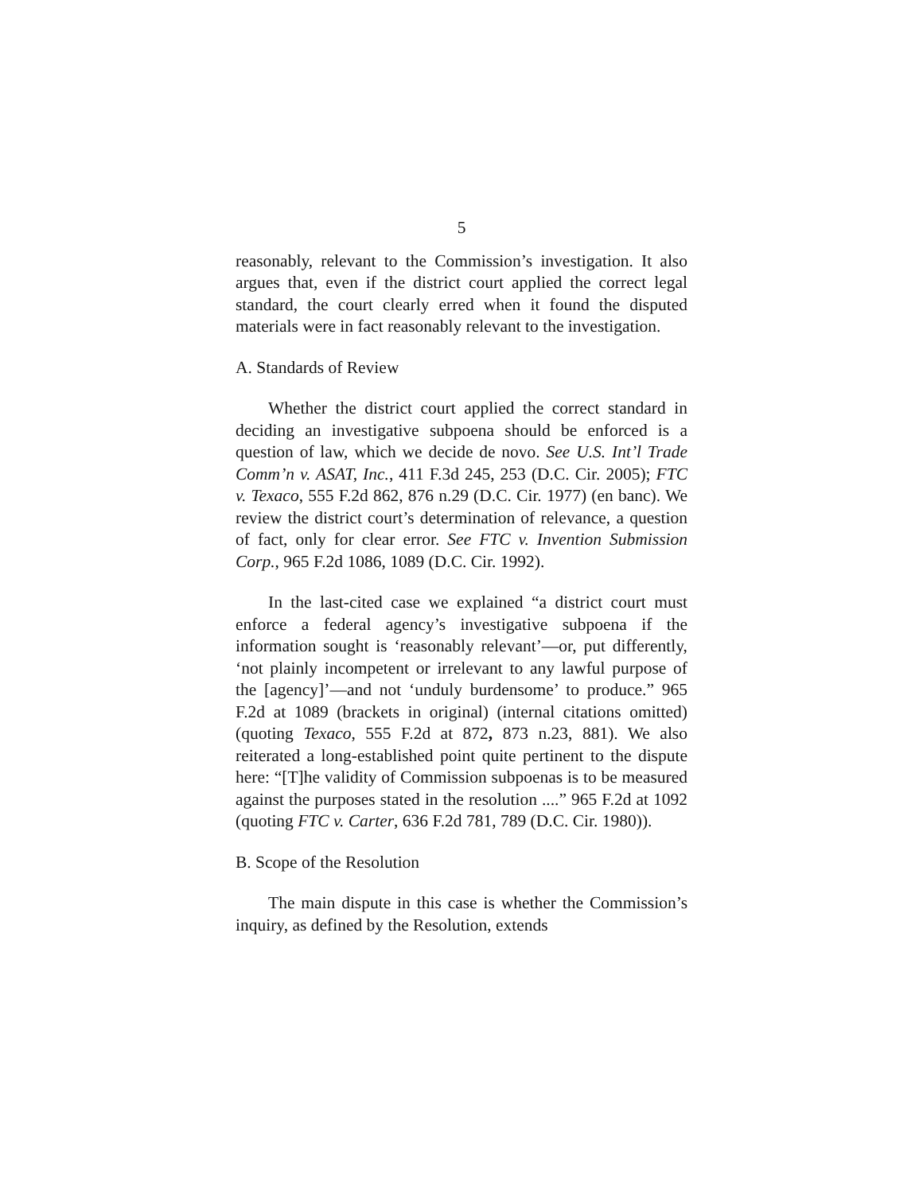5
reasonably, relevant to the Commission’s investigation. It also argues that, even if the district court applied the correct legal standard, the court clearly erred when it found the disputed materials were in fact reasonably relevant to the investigation.
A. Standards of Review
Whether the district court applied the correct standard in deciding an investigative subpoena should be enforced is a question of law, which we decide de novo. See U.S. Int’l Trade Comm’n v. ASAT, Inc., 411 F.3d 245, 253 (D.C. Cir. 2005); FTC v. Texaco, 555 F.2d 862, 876 n.29 (D.C. Cir. 1977) (en banc). We review the district court’s determination of relevance, a question of fact, only for clear error. See FTC v. Invention Submission Corp., 965 F.2d 1086, 1089 (D.C. Cir. 1992).
In the last-cited case we explained “a district court must enforce a federal agency’s investigative subpoena if the information sought is ‘reasonably relevant’—or, put differently, ‘not plainly incompetent or irrelevant to any lawful purpose of the [agency]’—and not ‘unduly burdensome’ to produce.” 965 F.2d at 1089 (brackets in original) (internal citations omitted) (quoting Texaco, 555 F.2d at 872, 873 n.23, 881). We also reiterated a long-established point quite pertinent to the dispute here: “[T]he validity of Commission subpoenas is to be measured against the purposes stated in the resolution ....” 965 F.2d at 1092 (quoting FTC v. Carter, 636 F.2d 781, 789 (D.C. Cir. 1980)).
B. Scope of the Resolution
The main dispute in this case is whether the Commission’s inquiry, as defined by the Resolution, extends